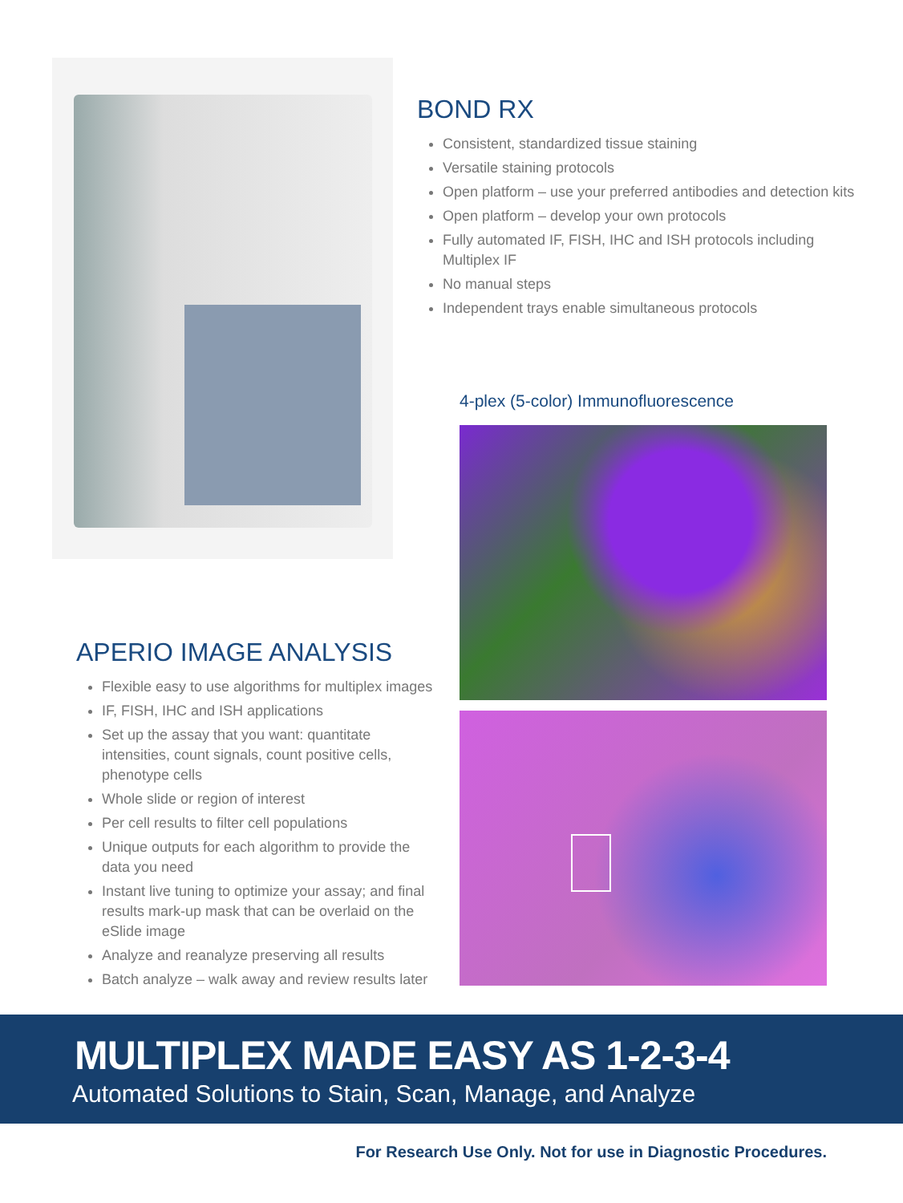BOND RX
Consistent, standardized tissue staining
Versatile staining protocols
Open platform – use your preferred antibodies and detection kits
Open platform – develop your own protocols
Fully automated IF, FISH, IHC and ISH protocols including Multiplex IF
No manual steps
Independent trays enable simultaneous protocols
4-plex (5-color) Immunofluorescence
APERIO IMAGE ANALYSIS
Flexible easy to use algorithms for multiplex images
IF, FISH, IHC and ISH applications
Set up the assay that you want: quantitate intensities, count signals, count positive cells, phenotype cells
Whole slide or region of interest
Per cell results to filter cell populations
Unique outputs for each algorithm to provide the data you need
Instant live tuning to optimize your assay; and final results mark-up mask that can be overlaid on the eSlide image
Analyze and reanalyze preserving all results
Batch analyze – walk away and review results later
MULTIPLEX MADE EASY AS 1-2-3-4
Automated Solutions to Stain, Scan, Manage, and Analyze
For Research Use Only. Not for use in Diagnostic Procedures.